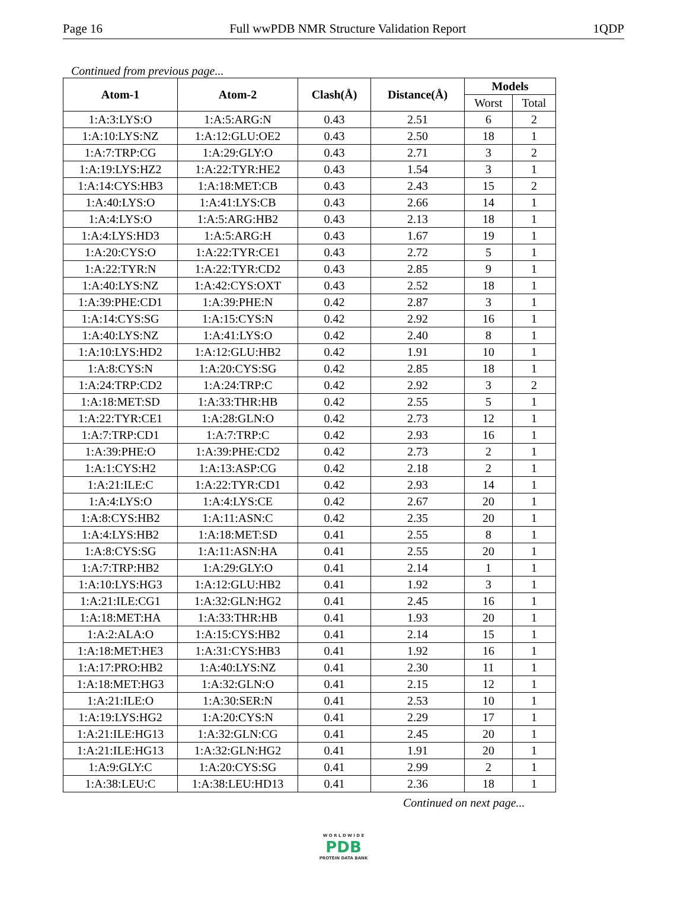Page 16 Full wwPDB NMR Structure Validation Report 1QDP
Continued from previous page...
| Atom-1 | Atom-2 | Clash(Å) | Distance(Å) | Models | |
| --- | --- | --- | --- | --- | --- |
| | | | | Worst | Total |
| 1:A:3:LYS:O | 1:A:5:ARG:N | 0.43 | 2.51 | 6 | 2 |
| 1:A:10:LYS:NZ | 1:A:12:GLU:OE2 | 0.43 | 2.50 | 18 | 1 |
| 1:A:7:TRP:CG | 1:A:29:GLY:O | 0.43 | 2.71 | 3 | 2 |
| 1:A:19:LYS:HZ2 | 1:A:22:TYR:HE2 | 0.43 | 1.54 | 3 | 1 |
| 1:A:14:CYS:HB3 | 1:A:18:MET:CB | 0.43 | 2.43 | 15 | 2 |
| 1:A:40:LYS:O | 1:A:41:LYS:CB | 0.43 | 2.66 | 14 | 1 |
| 1:A:4:LYS:O | 1:A:5:ARG:HB2 | 0.43 | 2.13 | 18 | 1 |
| 1:A:4:LYS:HD3 | 1:A:5:ARG:H | 0.43 | 1.67 | 19 | 1 |
| 1:A:20:CYS:O | 1:A:22:TYR:CE1 | 0.43 | 2.72 | 5 | 1 |
| 1:A:22:TYR:N | 1:A:22:TYR:CD2 | 0.43 | 2.85 | 9 | 1 |
| 1:A:40:LYS:NZ | 1:A:42:CYS:OXT | 0.43 | 2.52 | 18 | 1 |
| 1:A:39:PHE:CD1 | 1:A:39:PHE:N | 0.42 | 2.87 | 3 | 1 |
| 1:A:14:CYS:SG | 1:A:15:CYS:N | 0.42 | 2.92 | 16 | 1 |
| 1:A:40:LYS:NZ | 1:A:41:LYS:O | 0.42 | 2.40 | 8 | 1 |
| 1:A:10:LYS:HD2 | 1:A:12:GLU:HB2 | 0.42 | 1.91 | 10 | 1 |
| 1:A:8:CYS:N | 1:A:20:CYS:SG | 0.42 | 2.85 | 18 | 1 |
| 1:A:24:TRP:CD2 | 1:A:24:TRP:C | 0.42 | 2.92 | 3 | 2 |
| 1:A:18:MET:SD | 1:A:33:THR:HB | 0.42 | 2.55 | 5 | 1 |
| 1:A:22:TYR:CE1 | 1:A:28:GLN:O | 0.42 | 2.73 | 12 | 1 |
| 1:A:7:TRP:CD1 | 1:A:7:TRP:C | 0.42 | 2.93 | 16 | 1 |
| 1:A:39:PHE:O | 1:A:39:PHE:CD2 | 0.42 | 2.73 | 2 | 1 |
| 1:A:1:CYS:H2 | 1:A:13:ASP:CG | 0.42 | 2.18 | 2 | 1 |
| 1:A:21:ILE:C | 1:A:22:TYR:CD1 | 0.42 | 2.93 | 14 | 1 |
| 1:A:4:LYS:O | 1:A:4:LYS:CE | 0.42 | 2.67 | 20 | 1 |
| 1:A:8:CYS:HB2 | 1:A:11:ASN:C | 0.42 | 2.35 | 20 | 1 |
| 1:A:4:LYS:HB2 | 1:A:18:MET:SD | 0.41 | 2.55 | 8 | 1 |
| 1:A:8:CYS:SG | 1:A:11:ASN:HA | 0.41 | 2.55 | 20 | 1 |
| 1:A:7:TRP:HB2 | 1:A:29:GLY:O | 0.41 | 2.14 | 1 | 1 |
| 1:A:10:LYS:HG3 | 1:A:12:GLU:HB2 | 0.41 | 1.92 | 3 | 1 |
| 1:A:21:ILE:CG1 | 1:A:32:GLN:HG2 | 0.41 | 2.45 | 16 | 1 |
| 1:A:18:MET:HA | 1:A:33:THR:HB | 0.41 | 1.93 | 20 | 1 |
| 1:A:2:ALA:O | 1:A:15:CYS:HB2 | 0.41 | 2.14 | 15 | 1 |
| 1:A:18:MET:HE3 | 1:A:31:CYS:HB3 | 0.41 | 1.92 | 16 | 1 |
| 1:A:17:PRO:HB2 | 1:A:40:LYS:NZ | 0.41 | 2.30 | 11 | 1 |
| 1:A:18:MET:HG3 | 1:A:32:GLN:O | 0.41 | 2.15 | 12 | 1 |
| 1:A:21:ILE:O | 1:A:30:SER:N | 0.41 | 2.53 | 10 | 1 |
| 1:A:19:LYS:HG2 | 1:A:20:CYS:N | 0.41 | 2.29 | 17 | 1 |
| 1:A:21:ILE:HG13 | 1:A:32:GLN:CG | 0.41 | 2.45 | 20 | 1 |
| 1:A:21:ILE:HG13 | 1:A:32:GLN:HG2 | 0.41 | 1.91 | 20 | 1 |
| 1:A:9:GLY:C | 1:A:20:CYS:SG | 0.41 | 2.99 | 2 | 1 |
| 1:A:38:LEU:C | 1:A:38:LEU:HD13 | 0.41 | 2.36 | 18 | 1 |
Continued on next page...
W O R L D W I D E
PDB
PROTEIN DATA BANK